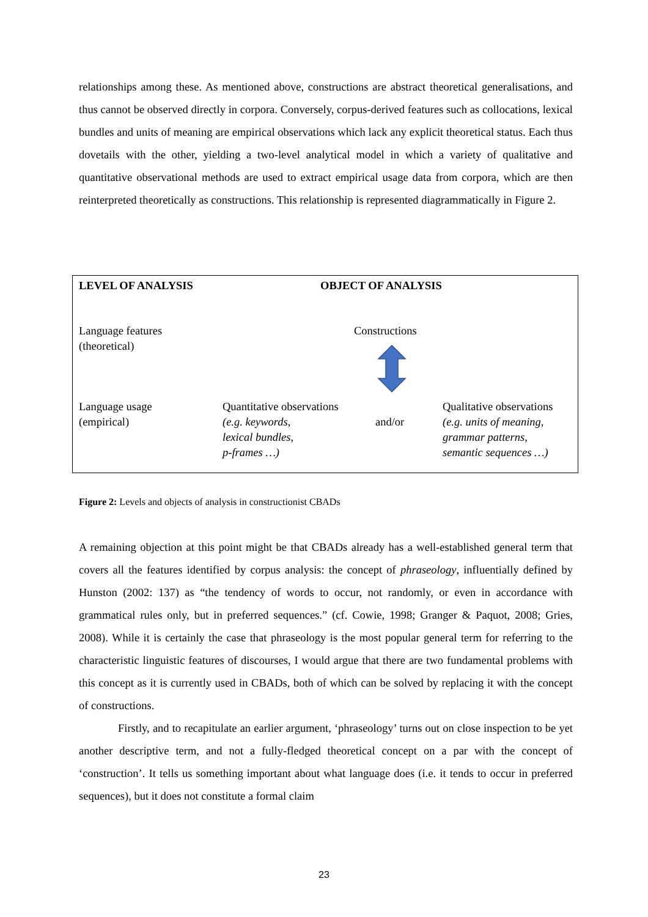relationships among these. As mentioned above, constructions are abstract theoretical generalisations, and thus cannot be observed directly in corpora. Conversely, corpus-derived features such as collocations, lexical bundles and units of meaning are empirical observations which lack any explicit theoretical status. Each thus dovetails with the other, yielding a two-level analytical model in which a variety of qualitative and quantitative observational methods are used to extract empirical usage data from corpora, which are then reinterpreted theoretically as constructions. This relationship is represented diagrammatically in Figure 2.
LEVEL OF ANALYSIS OBJECT OF ANALYSIS
Language features
(theoretical)
Constructions
Language usage
(empirical)
Quantitative observations
(e.g. keywords,
lexical bundles,
p-frames …)
and/or
Qualitative observations
(e.g. units of meaning,
grammar patterns,
semantic sequences …)
Figure 2: Levels and objects of analysis in constructionist CBADs
A remaining objection at this point might be that CBADs already has a well-established general term that covers all the features identified by corpus analysis: the concept of phraseology, influentially defined by Hunston (2002: 137) as “the tendency of words to occur, not randomly, or even in accordance with grammatical rules only, but in preferred sequences.” (cf. Cowie, 1998; Granger & Paquot, 2008; Gries, 2008). While it is certainly the case that phraseology is the most popular general term for referring to the characteristic linguistic features of discourses, I would argue that there are two fundamental problems with this concept as it is currently used in CBADs, both of which can be solved by replacing it with the concept of constructions.
Firstly, and to recapitulate an earlier argument, ‘phraseology’ turns out on close inspection to be yet another descriptive term, and not a fully-fledged theoretical concept on a par with the concept of ‘construction’. It tells us something important about what language does (i.e. it tends to occur in preferred sequences), but it does not constitute a formal claim
23